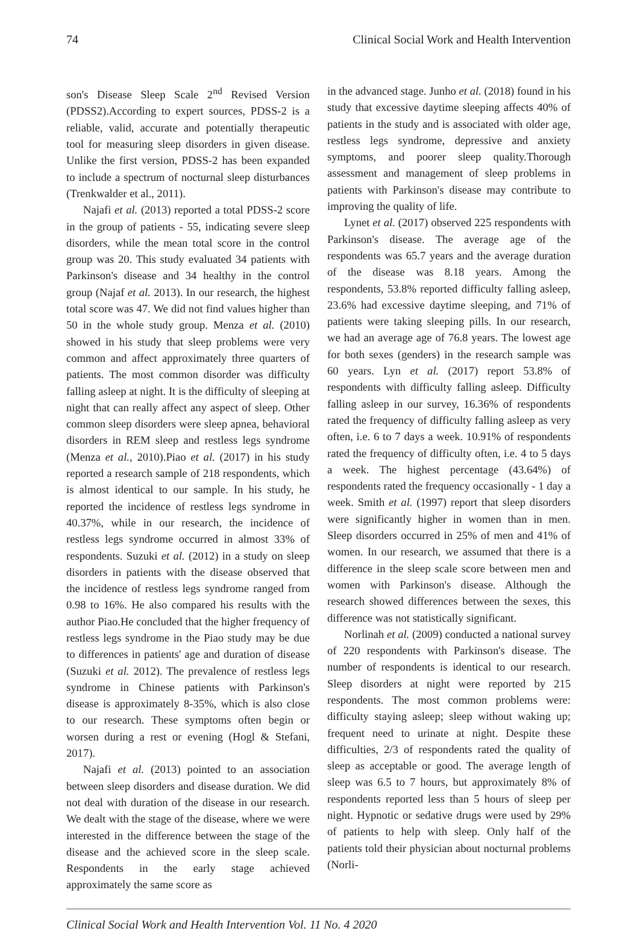74 Clinical Social Work and Health Intervention
son's Disease Sleep Scale 2<sup>nd</sup> Revised Version (PDSS2).According to expert sources, PDSS-2 is a reliable, valid, accurate and potentially therapeutic tool for measuring sleep disorders in given disease. Unlike the first version, PDSS-2 has been expanded to include a spectrum of nocturnal sleep disturbances (Trenkwalder et al., 2011).
Najafi et al. (2013) reported a total PDSS-2 score in the group of patients - 55, indicating severe sleep disorders, while the mean total score in the control group was 20. This study evaluated 34 patients with Parkinson's disease and 34 healthy in the control group (Najaf et al. 2013). In our research, the highest total score was 47. We did not find values higher than 50 in the whole study group. Menza et al. (2010) showed in his study that sleep problems were very common and affect approximately three quarters of patients. The most common disorder was difficulty falling asleep at night. It is the difficulty of sleeping at night that can really affect any aspect of sleep. Other common sleep disorders were sleep apnea, behavioral disorders in REM sleep and restless legs syndrome (Menza et al., 2010).Piao et al. (2017) in his study reported a research sample of 218 respondents, which is almost identical to our sample. In his study, he reported the incidence of restless legs syndrome in 40.37%, while in our research, the incidence of restless legs syndrome occurred in almost 33% of respondents. Suzuki et al. (2012) in a study on sleep disorders in patients with the disease observed that the incidence of restless legs syndrome ranged from 0.98 to 16%. He also compared his results with the author Piao.He concluded that the higher frequency of restless legs syndrome in the Piao study may be due to differences in patients' age and duration of disease (Suzuki et al. 2012). The prevalence of restless legs syndrome in Chinese patients with Parkinson's disease is approximately 8-35%, which is also close to our research. These symptoms often begin or worsen during a rest or evening (Hogl & Stefani, 2017).
Najafi et al. (2013) pointed to an association between sleep disorders and disease duration. We did not deal with duration of the disease in our research. We dealt with the stage of the disease, where we were interested in the difference between the stage of the disease and the achieved score in the sleep scale. Respondents in the early stage achieved approximately the same score as
in the advanced stage. Junho et al. (2018) found in his study that excessive daytime sleeping affects 40% of patients in the study and is associated with older age, restless legs syndrome, depressive and anxiety symptoms, and poorer sleep quality.Thorough assessment and management of sleep problems in patients with Parkinson's disease may contribute to improving the quality of life.
Lynet et al. (2017) observed 225 respondents with Parkinson's disease. The average age of the respondents was 65.7 years and the average duration of the disease was 8.18 years. Among the respondents, 53.8% reported difficulty falling asleep, 23.6% had excessive daytime sleeping, and 71% of patients were taking sleeping pills. In our research, we had an average age of 76.8 years. The lowest age for both sexes (genders) in the research sample was 60 years. Lyn et al. (2017) report 53.8% of respondents with difficulty falling asleep. Difficulty falling asleep in our survey, 16.36% of respondents rated the frequency of difficulty falling asleep as very often, i.e. 6 to 7 days a week. 10.91% of respondents rated the frequency of difficulty often, i.e. 4 to 5 days a week. The highest percentage (43.64%) of respondents rated the frequency occasionally - 1 day a week. Smith et al. (1997) report that sleep disorders were significantly higher in women than in men. Sleep disorders occurred in 25% of men and 41% of women. In our research, we assumed that there is a difference in the sleep scale score between men and women with Parkinson's disease. Although the research showed differences between the sexes, this difference was not statistically significant.
Norlinah et al. (2009) conducted a national survey of 220 respondents with Parkinson's disease. The number of respondents is identical to our research. Sleep disorders at night were reported by 215 respondents. The most common problems were: difficulty staying asleep; sleep without waking up; frequent need to urinate at night. Despite these difficulties, 2/3 of respondents rated the quality of sleep as acceptable or good. The average length of sleep was 6.5 to 7 hours, but approximately 8% of respondents reported less than 5 hours of sleep per night. Hypnotic or sedative drugs were used by 29% of patients to help with sleep. Only half of the patients told their physician about nocturnal problems (Norli-
Clinical Social Work and Health Intervention Vol. 11 No. 4 2020